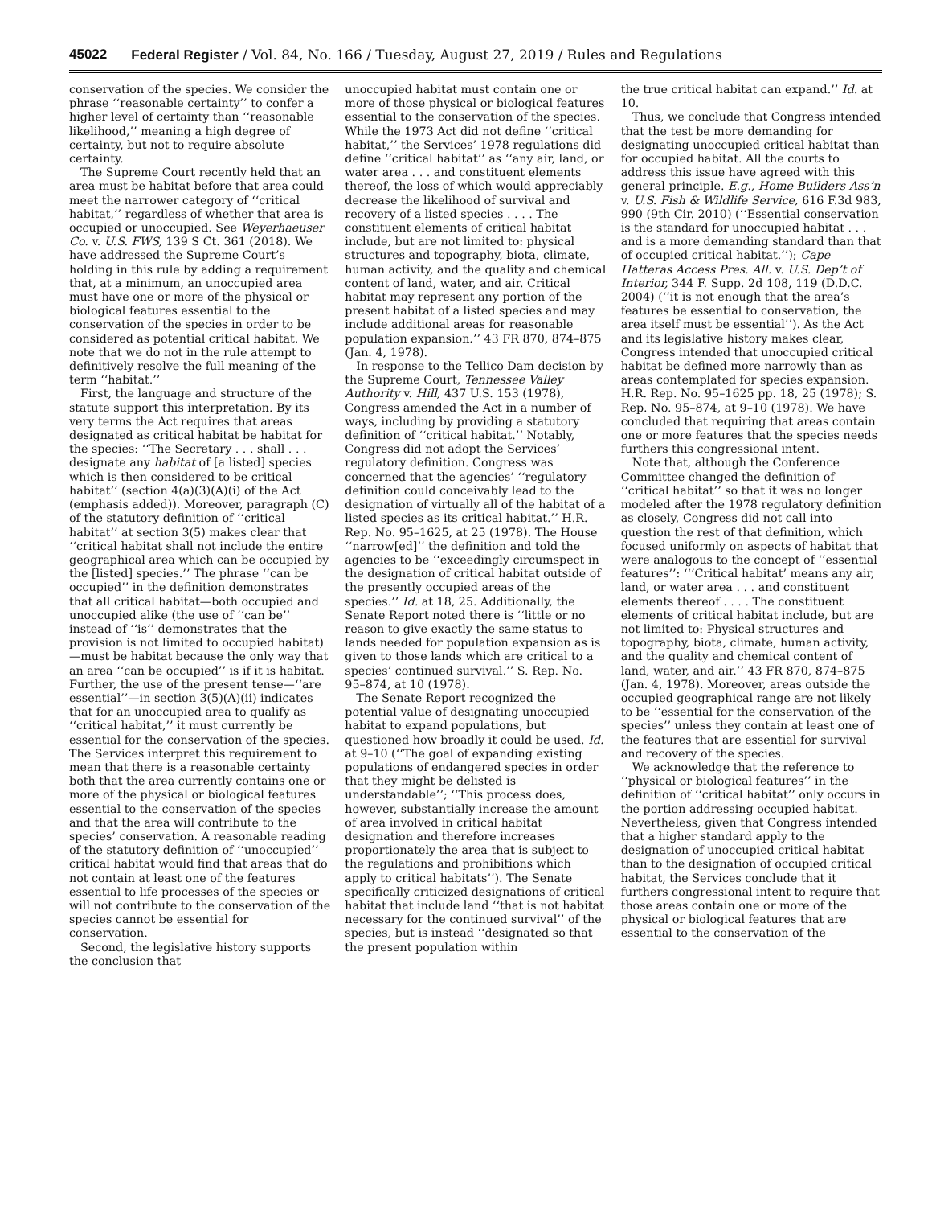45022 Federal Register / Vol. 84, No. 166 / Tuesday, August 27, 2019 / Rules and Regulations
conservation of the species. We consider the phrase ‘‘reasonable certainty’’ to confer a higher level of certainty than ‘‘reasonable likelihood,’’ meaning a high degree of certainty, but not to require absolute certainty.
The Supreme Court recently held that an area must be habitat before that area could meet the narrower category of ‘‘critical habitat,’’ regardless of whether that area is occupied or unoccupied. See Weyerhaeuser Co. v. U.S. FWS, 139 S Ct. 361 (2018). We have addressed the Supreme Court’s holding in this rule by adding a requirement that, at a minimum, an unoccupied area must have one or more of the physical or biological features essential to the conservation of the species in order to be considered as potential critical habitat. We note that we do not in the rule attempt to definitively resolve the full meaning of the term ‘‘habitat.’’
First, the language and structure of the statute support this interpretation. By its very terms the Act requires that areas designated as critical habitat be habitat for the species: ‘‘The Secretary . . . shall . . . designate any habitat of [a listed] species which is then considered to be critical habitat’’ (section 4(a)(3)(A)(i) of the Act (emphasis added)). Moreover, paragraph (C) of the statutory definition of ‘‘critical habitat’’ at section 3(5) makes clear that ‘‘critical habitat shall not include the entire geographical area which can be occupied by the [listed] species.’’ The phrase ‘‘can be occupied’’ in the definition demonstrates that all critical habitat—both occupied and unoccupied alike (the use of ‘‘can be’’ instead of ‘‘is’’ demonstrates that the provision is not limited to occupied habitat)—must be habitat because the only way that an area ‘‘can be occupied’’ is if it is habitat. Further, the use of the present tense—‘‘are essential’’—in section 3(5)(A)(ii) indicates that for an unoccupied area to qualify as ‘‘critical habitat,’’ it must currently be essential for the conservation of the species. The Services interpret this requirement to mean that there is a reasonable certainty both that the area currently contains one or more of the physical or biological features essential to the conservation of the species and that the area will contribute to the species’ conservation. A reasonable reading of the statutory definition of ‘‘unoccupied’’ critical habitat would find that areas that do not contain at least one of the features essential to life processes of the species or will not contribute to the conservation of the species cannot be essential for conservation.
Second, the legislative history supports the conclusion that
unoccupied habitat must contain one or more of those physical or biological features essential to the conservation of the species. While the 1973 Act did not define ‘‘critical habitat,’’ the Services’ 1978 regulations did define ‘‘critical habitat’’ as ‘‘any air, land, or water area . . . and constituent elements thereof, the loss of which would appreciably decrease the likelihood of survival and recovery of a listed species . . . . The constituent elements of critical habitat include, but are not limited to: physical structures and topography, biota, climate, human activity, and the quality and chemical content of land, water, and air. Critical habitat may represent any portion of the present habitat of a listed species and may include additional areas for reasonable population expansion.’’ 43 FR 870, 874–875 (Jan. 4, 1978).
In response to the Tellico Dam decision by the Supreme Court, Tennessee Valley Authority v. Hill, 437 U.S. 153 (1978), Congress amended the Act in a number of ways, including by providing a statutory definition of ‘‘critical habitat.’’ Notably, Congress did not adopt the Services’ regulatory definition. Congress was concerned that the agencies’ ‘‘regulatory definition could conceivably lead to the designation of virtually all of the habitat of a listed species as its critical habitat.’’ H.R. Rep. No. 95–1625, at 25 (1978). The House ‘‘narrow[ed]’’ the definition and told the agencies to be ‘‘exceedingly circumspect in the designation of critical habitat outside of the presently occupied areas of the species.’’ Id. at 18, 25. Additionally, the Senate Report noted there is ‘‘little or no reason to give exactly the same status to lands needed for population expansion as is given to those lands which are critical to a species’ continued survival.’’ S. Rep. No. 95–874, at 10 (1978).
The Senate Report recognized the potential value of designating unoccupied habitat to expand populations, but questioned how broadly it could be used. Id. at 9–10 (‘‘The goal of expanding existing populations of endangered species in order that they might be delisted is understandable’’; ‘‘This process does, however, substantially increase the amount of area involved in critical habitat designation and therefore increases proportionately the area that is subject to the regulations and prohibitions which apply to critical habitats’’). The Senate specifically criticized designations of critical habitat that include land ‘‘that is not habitat necessary for the continued survival’’ of the species, but is instead ‘‘designated so that the present population within
the true critical habitat can expand.’’ Id. at 10.
Thus, we conclude that Congress intended that the test be more demanding for designating unoccupied critical habitat than for occupied habitat. All the courts to address this issue have agreed with this general principle. E.g., Home Builders Ass’n v. U.S. Fish & Wildlife Service, 616 F.3d 983, 990 (9th Cir. 2010) (‘‘Essential conservation is the standard for unoccupied habitat . . . and is a more demanding standard than that of occupied critical habitat.’’); Cape Hatteras Access Pres. All. v. U.S. Dep’t of Interior, 344 F. Supp. 2d 108, 119 (D.D.C. 2004) (‘‘it is not enough that the area’s features be essential to conservation, the area itself must be essential’’). As the Act and its legislative history makes clear, Congress intended that unoccupied critical habitat be defined more narrowly than as areas contemplated for species expansion. H.R. Rep. No. 95–1625 pp. 18, 25 (1978); S. Rep. No. 95–874, at 9–10 (1978). We have concluded that requiring that areas contain one or more features that the species needs furthers this congressional intent.
Note that, although the Conference Committee changed the definition of ‘‘critical habitat’’ so that it was no longer modeled after the 1978 regulatory definition as closely, Congress did not call into question the rest of that definition, which focused uniformly on aspects of habitat that were analogous to the concept of ‘‘essential features’’: ‘‘‘Critical habitat’ means any air, land, or water area . . . and constituent elements thereof . . . . The constituent elements of critical habitat include, but are not limited to: Physical structures and topography, biota, climate, human activity, and the quality and chemical content of land, water, and air.’’ 43 FR 870, 874–875 (Jan. 4, 1978). Moreover, areas outside the occupied geographical range are not likely to be ‘‘essential for the conservation of the species’’ unless they contain at least one of the features that are essential for survival and recovery of the species.
We acknowledge that the reference to ‘‘physical or biological features’’ in the definition of ‘‘critical habitat’’ only occurs in the portion addressing occupied habitat. Nevertheless, given that Congress intended that a higher standard apply to the designation of unoccupied critical habitat than to the designation of occupied critical habitat, the Services conclude that it furthers congressional intent to require that those areas contain one or more of the physical or biological features that are essential to the conservation of the